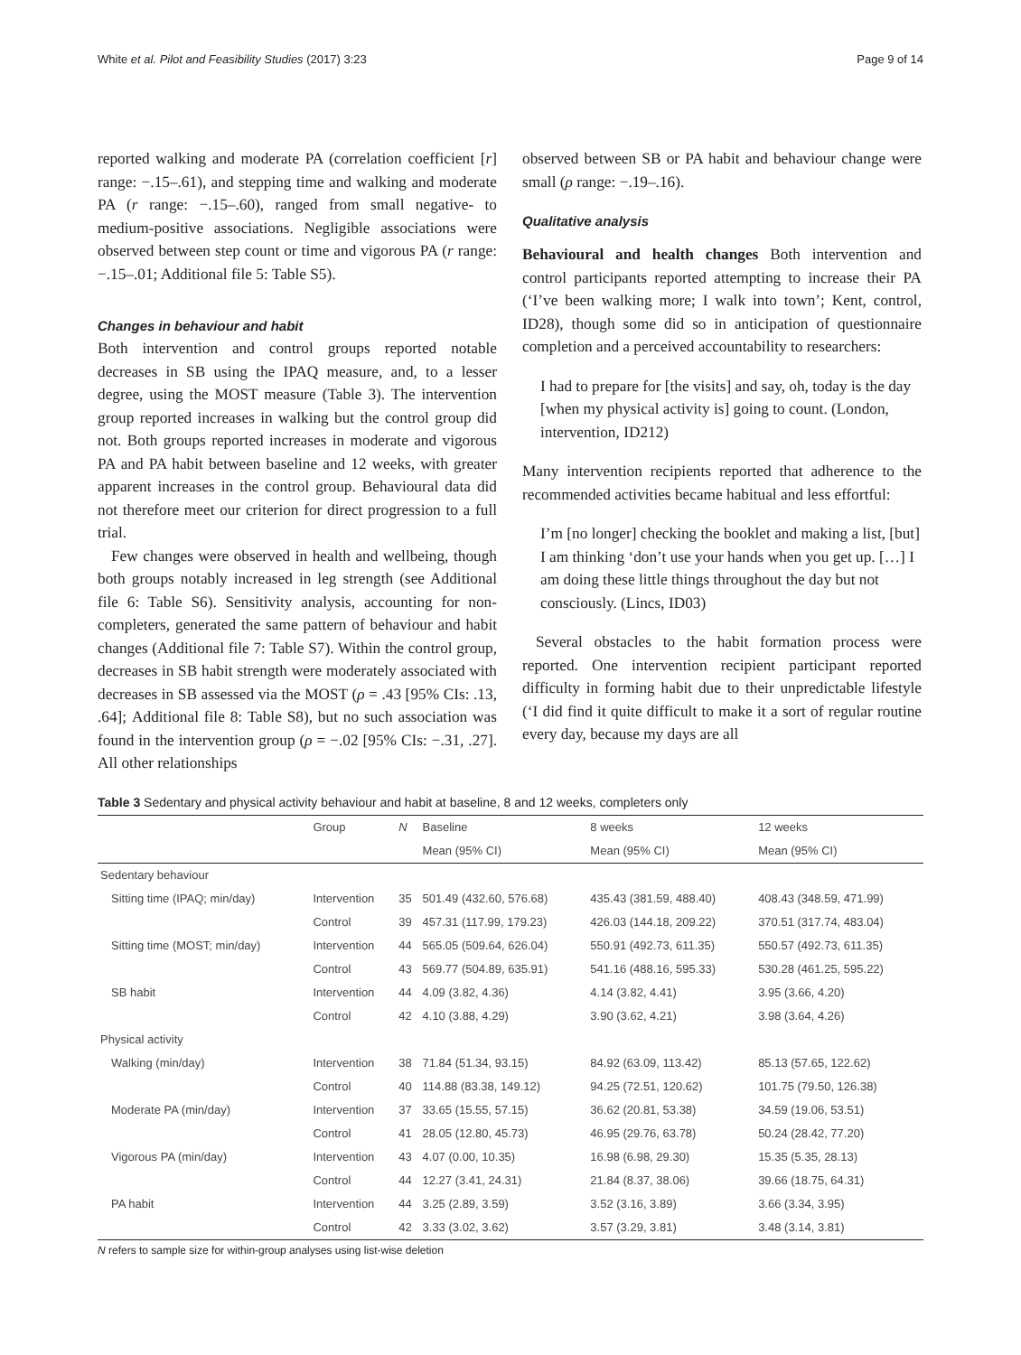White et al. Pilot and Feasibility Studies (2017) 3:23 Page 9 of 14
reported walking and moderate PA (correlation coefficient [r] range: −.15–.61), and stepping time and walking and moderate PA (r range: −.15–.60), ranged from small negative- to medium-positive associations. Negligible associations were observed between step count or time and vigorous PA (r range: −.15–.01; Additional file 5: Table S5).
Changes in behaviour and habit
Both intervention and control groups reported notable decreases in SB using the IPAQ measure, and, to a lesser degree, using the MOST measure (Table 3). The intervention group reported increases in walking but the control group did not. Both groups reported increases in moderate and vigorous PA and PA habit between baseline and 12 weeks, with greater apparent increases in the control group. Behavioural data did not therefore meet our criterion for direct progression to a full trial.
Few changes were observed in health and wellbeing, though both groups notably increased in leg strength (see Additional file 6: Table S6). Sensitivity analysis, accounting for non-completers, generated the same pattern of behaviour and habit changes (Additional file 7: Table S7). Within the control group, decreases in SB habit strength were moderately associated with decreases in SB assessed via the MOST (ρ = .43 [95% CIs: .13, .64]; Additional file 8: Table S8), but no such association was found in the intervention group (ρ = −.02 [95% CIs: −.31, .27]. All other relationships
observed between SB or PA habit and behaviour change were small (ρ range: −.19–.16).
Qualitative analysis
Behavioural and health changes Both intervention and control participants reported attempting to increase their PA (‘I’ve been walking more; I walk into town’; Kent, control, ID28), though some did so in anticipation of questionnaire completion and a perceived accountability to researchers:
I had to prepare for [the visits] and say, oh, today is the day [when my physical activity is] going to count. (London, intervention, ID212)
Many intervention recipients reported that adherence to the recommended activities became habitual and less effortful:
I’m [no longer] checking the booklet and making a list, [but] I am thinking ‘don’t use your hands when you get up. […] I am doing these little things throughout the day but not consciously. (Lincs, ID03)
Several obstacles to the habit formation process were reported. One intervention recipient participant reported difficulty in forming habit due to their unpredictable lifestyle (‘I did find it quite difficult to make it a sort of regular routine every day, because my days are all
Table 3 Sedentary and physical activity behaviour and habit at baseline, 8 and 12 weeks, completers only
| | Group | N | Baseline | 8 weeks | 12 weeks |
| --- | --- | --- | --- | --- | --- |
| | | | Mean (95% CI) | Mean (95% CI) | Mean (95% CI) |
| Sedentary behaviour | | | | | |
| Sitting time (IPAQ; min/day) | Intervention | 35 | 501.49 (432.60, 576.68) | 435.43 (381.59, 488.40) | 408.43 (348.59, 471.99) |
| | Control | 39 | 457.31 (117.99, 179.23) | 426.03 (144.18, 209.22) | 370.51 (317.74, 483.04) |
| Sitting time (MOST; min/day) | Intervention | 44 | 565.05 (509.64, 626.04) | 550.91 (492.73, 611.35) | 550.57 (492.73, 611.35) |
| | Control | 43 | 569.77 (504.89, 635.91) | 541.16 (488.16, 595.33) | 530.28 (461.25, 595.22) |
| SB habit | Intervention | 44 | 4.09 (3.82, 4.36) | 4.14 (3.82, 4.41) | 3.95 (3.66, 4.20) |
| | Control | 42 | 4.10 (3.88, 4.29) | 3.90 (3.62, 4.21) | 3.98 (3.64, 4.26) |
| Physical activity | | | | | |
| Walking (min/day) | Intervention | 38 | 71.84 (51.34, 93.15) | 84.92 (63.09, 113.42) | 85.13 (57.65, 122.62) |
| | Control | 40 | 114.88 (83.38, 149.12) | 94.25 (72.51, 120.62) | 101.75 (79.50, 126.38) |
| Moderate PA (min/day) | Intervention | 37 | 33.65 (15.55, 57.15) | 36.62 (20.81, 53.38) | 34.59 (19.06, 53.51) |
| | Control | 41 | 28.05 (12.80, 45.73) | 46.95 (29.76, 63.78) | 50.24 (28.42, 77.20) |
| Vigorous PA (min/day) | Intervention | 43 | 4.07 (0.00, 10.35) | 16.98 (6.98, 29.30) | 15.35 (5.35, 28.13) |
| | Control | 44 | 12.27 (3.41, 24.31) | 21.84 (8.37, 38.06) | 39.66 (18.75, 64.31) |
| PA habit | Intervention | 44 | 3.25 (2.89, 3.59) | 3.52 (3.16, 3.89) | 3.66 (3.34, 3.95) |
| | Control | 42 | 3.33 (3.02, 3.62) | 3.57 (3.29, 3.81) | 3.48 (3.14, 3.81) |
N refers to sample size for within-group analyses using list-wise deletion